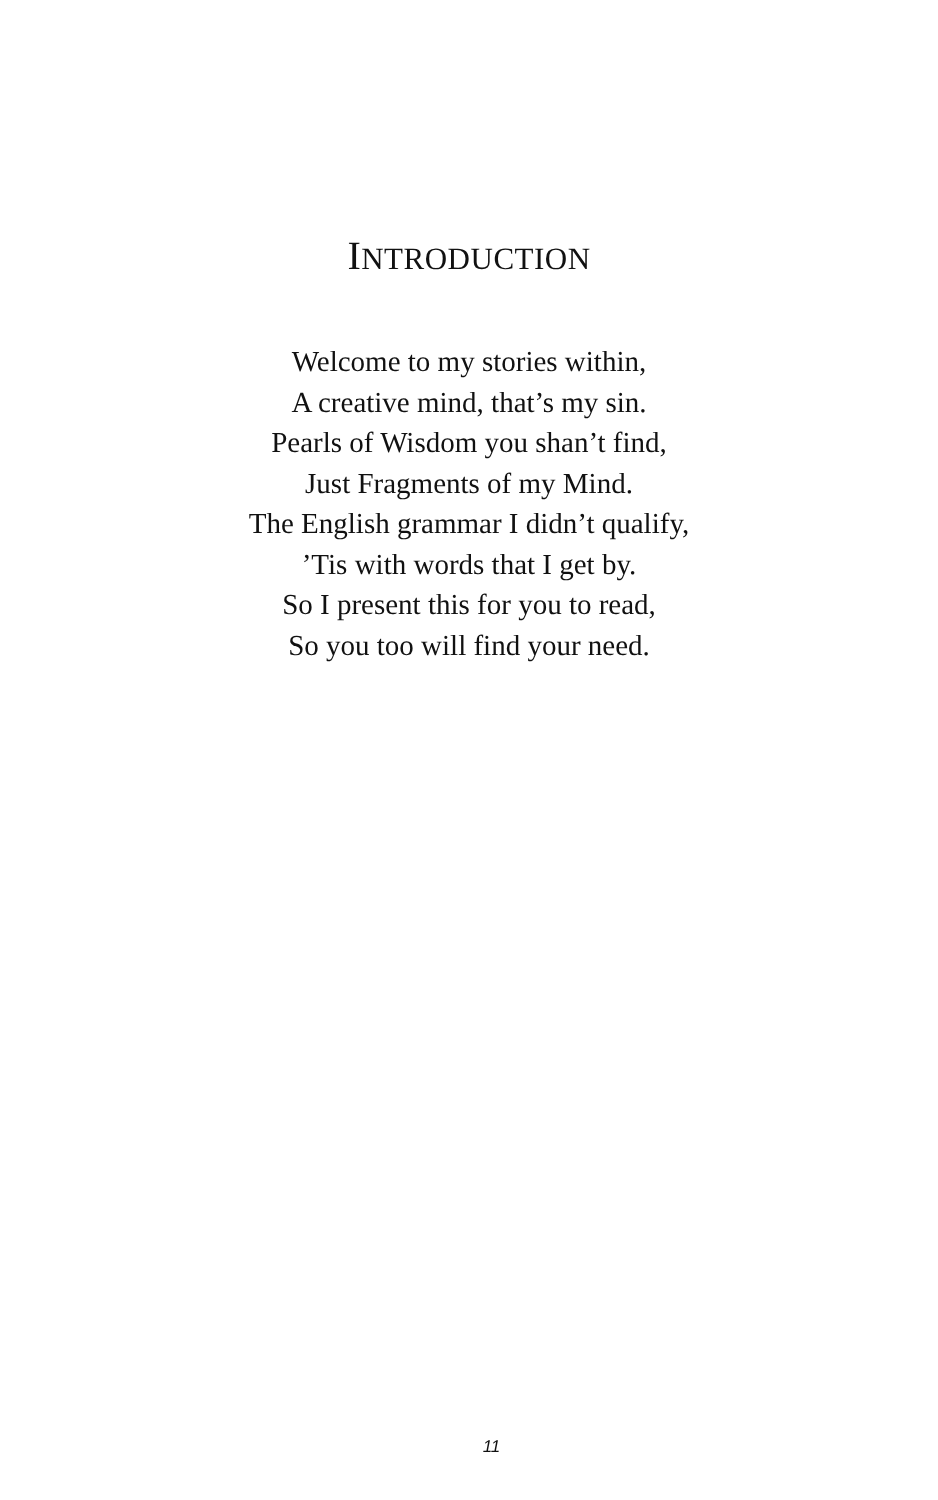INTRODUCTION
Welcome to my stories within,
A creative mind, that’s my sin.
Pearls of Wisdom you shan’t find,
Just Fragments of my Mind.
The English grammar I didn’t qualify,
’Tis with words that I get by.
So I present this for you to read,
So you too will find your need.
11